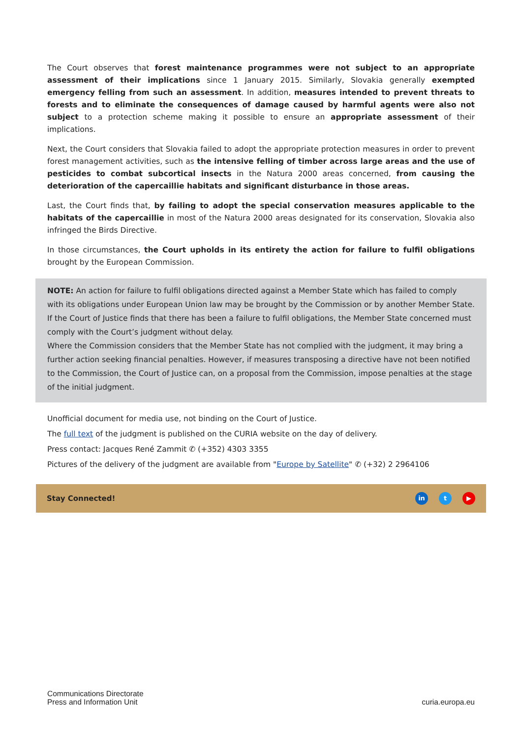The Court observes that forest maintenance programmes were not subject to an appropriate assessment of their implications since 1 January 2015. Similarly, Slovakia generally exempted emergency felling from such an assessment. In addition, measures intended to prevent threats to forests and to eliminate the consequences of damage caused by harmful agents were also not subject to a protection scheme making it possible to ensure an appropriate assessment of their implications.
Next, the Court considers that Slovakia failed to adopt the appropriate protection measures in order to prevent forest management activities, such as the intensive felling of timber across large areas and the use of pesticides to combat subcortical insects in the Natura 2000 areas concerned, from causing the deterioration of the capercaillie habitats and significant disturbance in those areas.
Last, the Court finds that, by failing to adopt the special conservation measures applicable to the habitats of the capercaillie in most of the Natura 2000 areas designated for its conservation, Slovakia also infringed the Birds Directive.
In those circumstances, the Court upholds in its entirety the action for failure to fulfil obligations brought by the European Commission.
NOTE: An action for failure to fulfil obligations directed against a Member State which has failed to comply with its obligations under European Union law may be brought by the Commission or by another Member State. If the Court of Justice finds that there has been a failure to fulfil obligations, the Member State concerned must comply with the Court’s judgment without delay.
Where the Commission considers that the Member State has not complied with the judgment, it may bring a further action seeking financial penalties. However, if measures transposing a directive have not been notified to the Commission, the Court of Justice can, on a proposal from the Commission, impose penalties at the stage of the initial judgment.
Unofficial document for media use, not binding on the Court of Justice.
The full text of the judgment is published on the CURIA website on the day of delivery.
Press contact: Jacques René Zammit ✆ (+352) 4303 3355
Pictures of the delivery of the judgment are available from "Europe by Satellite" ✆ (+32) 2 2964106
Stay Connected! in t ▶
Communications Directorate
Press and Information Unit
curia.europa.eu